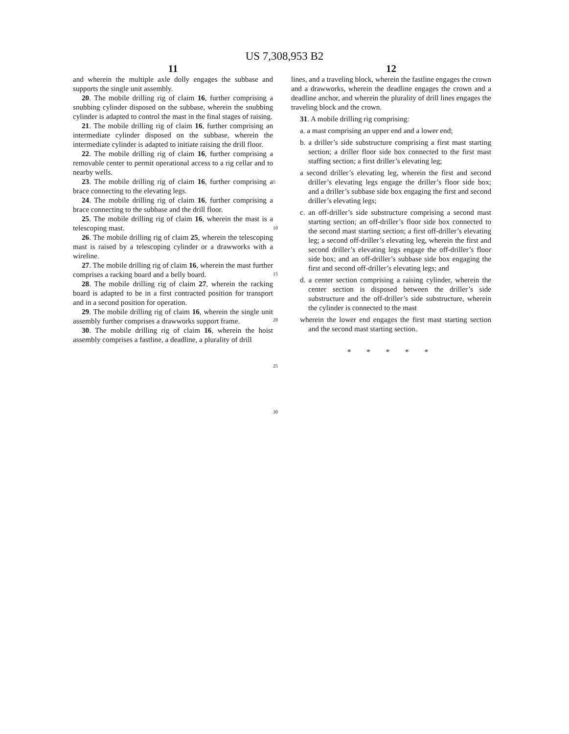US 7,308,953 B2
11
and wherein the multiple axle dolly engages the subbase and supports the single unit assembly.
20. The mobile drilling rig of claim 16, further comprising a snubbing cylinder disposed on the subbase, wherein the snubbing cylinder is adapted to control the mast in the final stages of raising.
21. The mobile drilling rig of claim 16, further comprising an intermediate cylinder disposed on the subbase, wherein the intermediate cylinder is adapted to initiate raising the drill floor.
22. The mobile drilling rig of claim 16, further comprising a removable center to permit operational access to a rig cellar and to nearby wells.
23. The mobile drilling rig of claim 16, further comprising a brace connecting to the elevating legs.
24. The mobile drilling rig of claim 16, further comprising a brace connecting to the subbase and the drill floor.
25. The mobile drilling rig of claim 16, wherein the mast is a telescoping mast.
26. The mobile drilling rig of claim 25, wherein the telescoping mast is raised by a telescoping cylinder or a drawworks with a wireline.
27. The mobile drilling rig of claim 16, wherein the mast further comprises a racking board and a belly board.
28. The mobile drilling rig of claim 27, wherein the racking board is adapted to be in a first contracted position for transport and in a second position for operation.
29. The mobile drilling rig of claim 16, wherein the single unit assembly further comprises a drawworks support frame.
30. The mobile drilling rig of claim 16, wherein the hoist assembly comprises a fastline, a deadline, a plurality of drill
5
10
15
20
25
30
12
lines, and a traveling block, wherein the fastline engages the crown and a drawworks, wherein the deadline engages the crown and a deadline anchor, and wherein the plurality of drill lines engages the traveling block and the crown.
31. A mobile drilling rig comprising:
a. a mast comprising an upper end and a lower end;
b. a driller’s side substructure comprising a first mast starting section; a driller floor side box connected to the first mast staffing section; a first driller’s elevating leg;
a second driller’s elevating leg, wherein the first and second driller’s elevating legs engage the driller’s floor side box; and a driller’s subbase side box engaging the first and second driller’s elevating legs;
c. an off-driller’s side substructure comprising a second mast starting section; an off-driller’s floor side box connected to the second mast starting section; a first off-driller’s elevating leg; a second off-driller’s elevating leg, wherein the first and second driller’s elevating legs engage the off-driller’s floor side box; and an off-driller’s subbase side box engaging the first and second off-driller’s elevating legs; and
d. a center section comprising a raising cylinder, wherein the center section is disposed between the driller’s side substructure and the off-driller’s side substructure, wherein the cylinder is connected to the mast
wherein the lower end engages the first mast starting section and the second mast starting section.
* * * * *